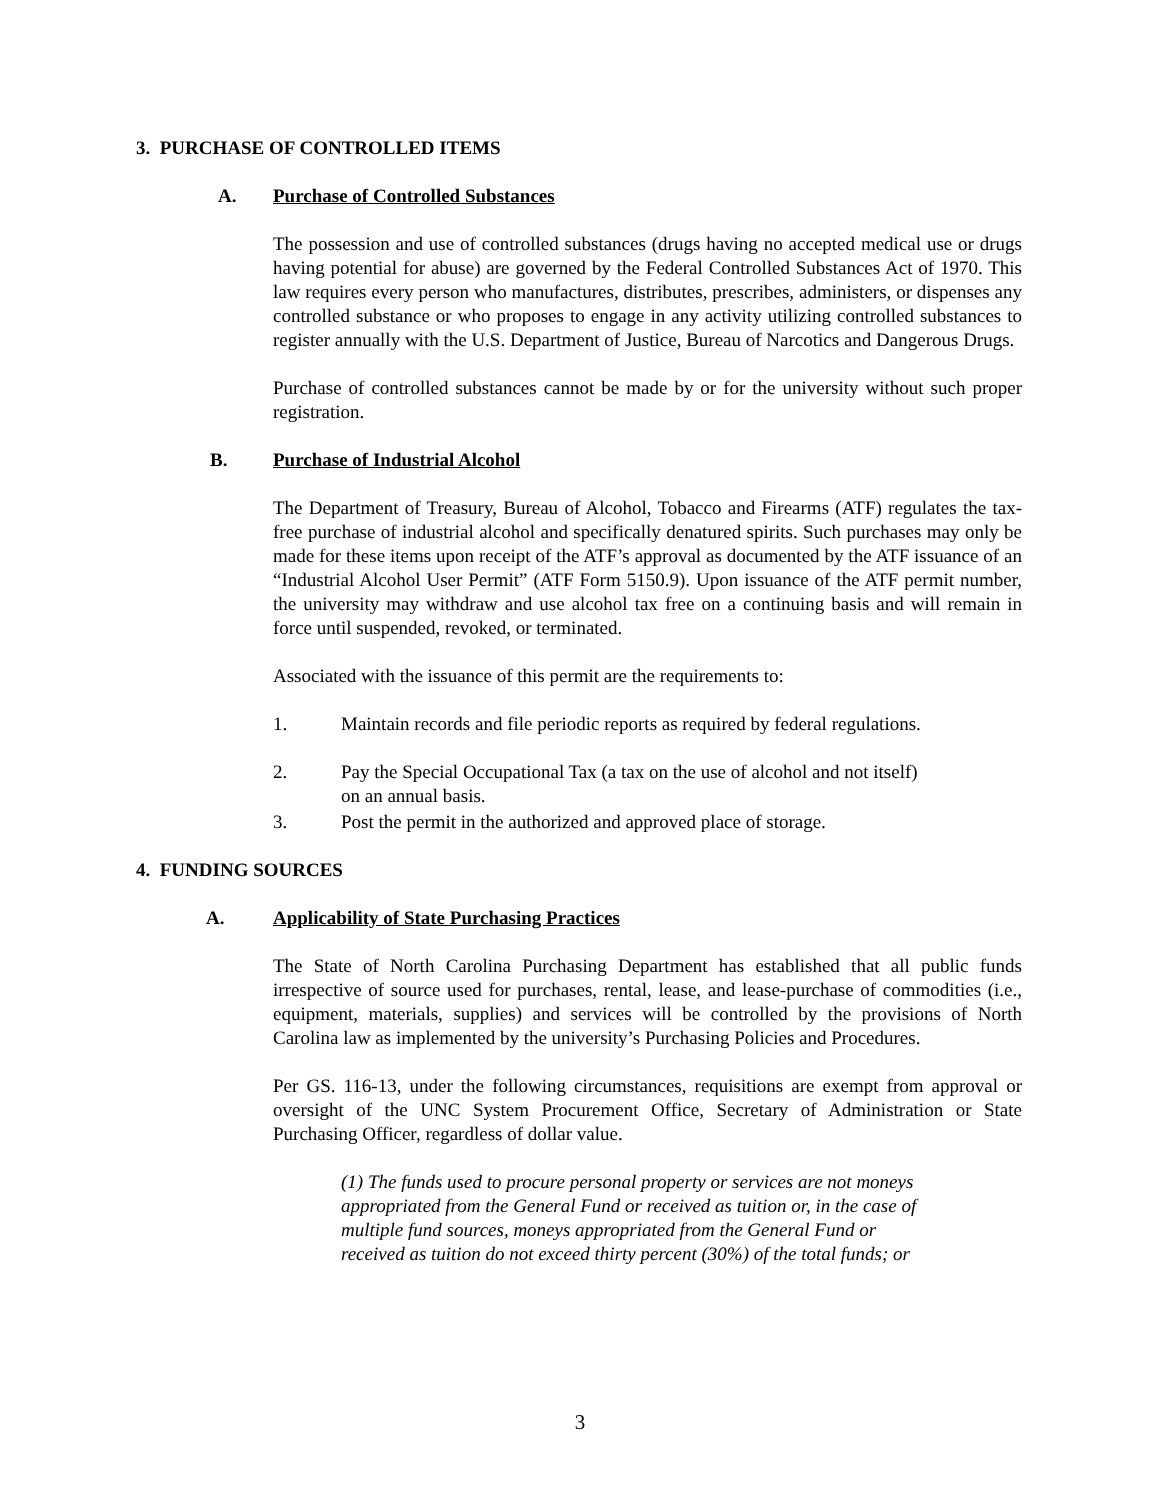3. PURCHASE OF CONTROLLED ITEMS
A. Purchase of Controlled Substances
The possession and use of controlled substances (drugs having no accepted medical use or drugs having potential for abuse) are governed by the Federal Controlled Substances Act of 1970. This law requires every person who manufactures, distributes, prescribes, administers, or dispenses any controlled substance or who proposes to engage in any activity utilizing controlled substances to register annually with the U.S. Department of Justice, Bureau of Narcotics and Dangerous Drugs.
Purchase of controlled substances cannot be made by or for the university without such proper registration.
B. Purchase of Industrial Alcohol
The Department of Treasury, Bureau of Alcohol, Tobacco and Firearms (ATF) regulates the tax-free purchase of industrial alcohol and specifically denatured spirits. Such purchases may only be made for these items upon receipt of the ATF’s approval as documented by the ATF issuance of an “Industrial Alcohol User Permit” (ATF Form 5150.9). Upon issuance of the ATF permit number, the university may withdraw and use alcohol tax free on a continuing basis and will remain in force until suspended, revoked, or terminated.
Associated with the issuance of this permit are the requirements to:
1. Maintain records and file periodic reports as required by federal regulations.
2. Pay the Special Occupational Tax (a tax on the use of alcohol and not itself)
on an annual basis.
3. Post the permit in the authorized and approved place of storage.
4. FUNDING SOURCES
A. Applicability of State Purchasing Practices
The State of North Carolina Purchasing Department has established that all public funds irrespective of source used for purchases, rental, lease, and lease-purchase of commodities (i.e., equipment, materials, supplies) and services will be controlled by the provisions of North Carolina law as implemented by the university’s Purchasing Policies and Procedures.
Per GS. 116-13, under the following circumstances, requisitions are exempt from approval or oversight of the UNC System Procurement Office, Secretary of Administration or State Purchasing Officer, regardless of dollar value.
(1) The funds used to procure personal property or services are not moneys
appropriated from the General Fund or received as tuition or, in the case of
multiple fund sources, moneys appropriated from the General Fund or
received as tuition do not exceed thirty percent (30%) of the total funds; or
3